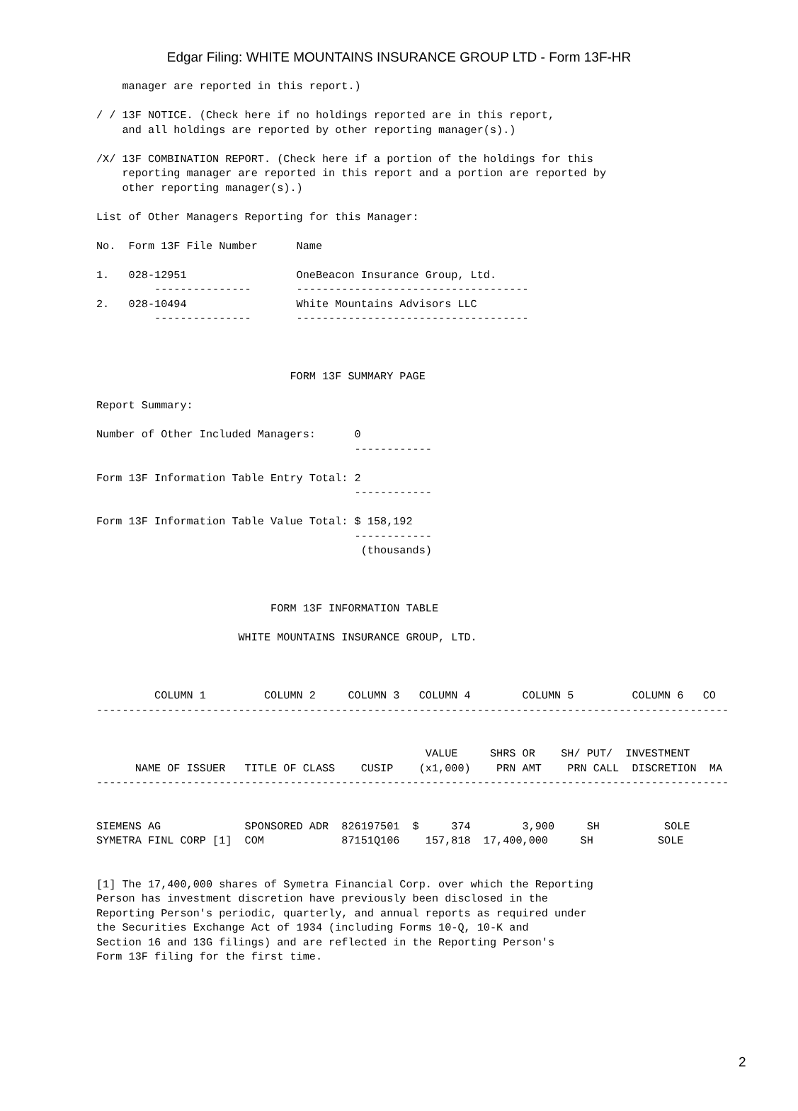Edgar Filing: WHITE MOUNTAINS INSURANCE GROUP LTD - Form 13F-HR
    manager are reported in this report.)

/ / 13F NOTICE. (Check here if no holdings reported are in this report,
    and all holdings are reported by other reporting manager(s).)

/X/ 13F COMBINATION REPORT. (Check here if a portion of the holdings for this
    reporting manager are reported in this report and a portion are reported by
    other reporting manager(s).)

List of Other Managers Reporting for this Manager:

No.  Form 13F File Number      Name

1.   028-12951                 OneBeacon Insurance Group, Ltd.
         ---------------       ------------------------------------
2.   028-10494                 White Mountains Advisors LLC
         ---------------       ------------------------------------



                              FORM 13F SUMMARY PAGE

Report Summary:

Number of Other Included Managers:      0
                                        ------------

Form 13F Information Table Entry Total: 2
                                        ------------

Form 13F Information Table Value Total: $ 158,192
                                        ------------
                                         (thousands)



                           FORM 13F INFORMATION TABLE

                      WHITE MOUNTAINS INSURANCE GROUP, LTD.



         COLUMN 1         COLUMN 2     COLUMN 3   COLUMN 4        COLUMN 5         COLUMN 6   CO
--------------------------------------------------------------------------------------------------


                                                   VALUE     SHRS OR    SH/ PUT/  INVESTMENT
      NAME OF ISSUER   TITLE OF CLASS    CUSIP    (x1,000)    PRN AMT    PRN CALL  DISCRETION  MA
--------------------------------------------------------------------------------------------------


SIEMENS AG             SPONSORED ADR  826197501  $     374        3,900     SH          SOLE
SYMETRA FINL CORP [1]  COM            87151Q106    157,818  17,400,000     SH          SOLE


[1] The 17,400,000 shares of Symetra Financial Corp. over which the Reporting
Person has investment discretion have previously been disclosed in the
Reporting Person's periodic, quarterly, and annual reports as required under
the Securities Exchange Act of 1934 (including Forms 10-Q, 10-K and
Section 16 and 13G filings) and are reflected in the Reporting Person's
Form 13F filing for the first time.
2